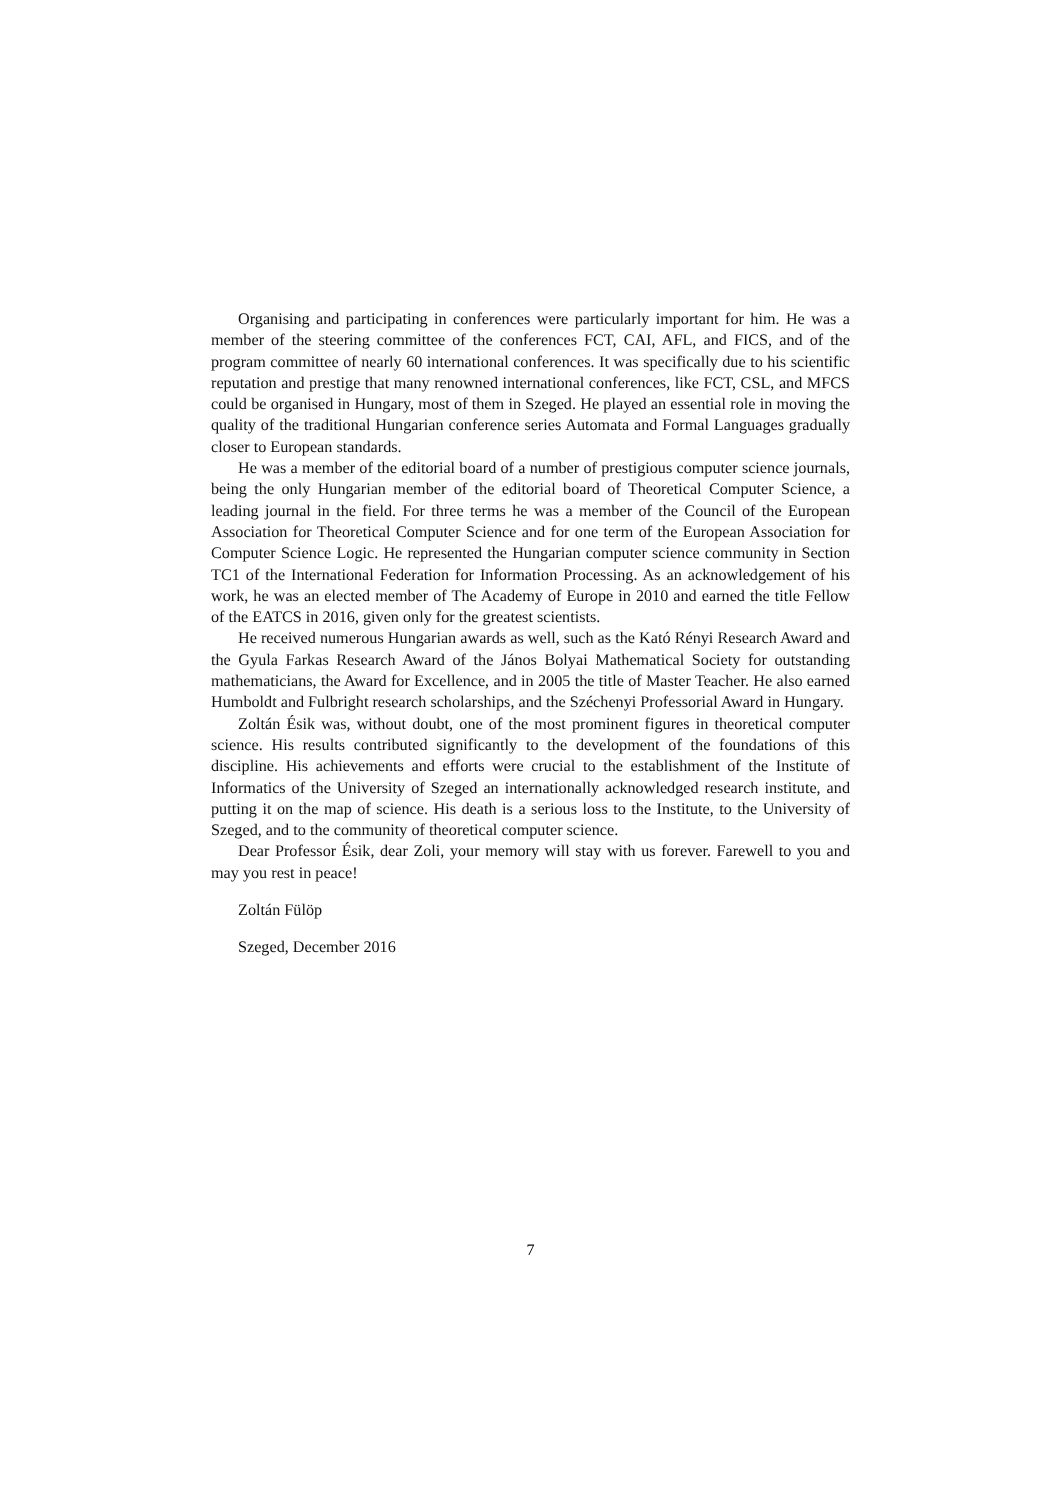Organising and participating in conferences were particularly important for him. He was a member of the steering committee of the conferences FCT, CAI, AFL, and FICS, and of the program committee of nearly 60 international conferences. It was specifically due to his scientific reputation and prestige that many renowned international conferences, like FCT, CSL, and MFCS could be organised in Hungary, most of them in Szeged. He played an essential role in moving the quality of the traditional Hungarian conference series Automata and Formal Languages gradually closer to European standards.
He was a member of the editorial board of a number of prestigious computer science journals, being the only Hungarian member of the editorial board of Theoretical Computer Science, a leading journal in the field. For three terms he was a member of the Council of the European Association for Theoretical Computer Science and for one term of the European Association for Computer Science Logic. He represented the Hungarian computer science community in Section TC1 of the International Federation for Information Processing. As an acknowledgement of his work, he was an elected member of The Academy of Europe in 2010 and earned the title Fellow of the EATCS in 2016, given only for the greatest scientists.
He received numerous Hungarian awards as well, such as the Kató Rényi Research Award and the Gyula Farkas Research Award of the János Bolyai Mathematical Society for outstanding mathematicians, the Award for Excellence, and in 2005 the title of Master Teacher. He also earned Humboldt and Fulbright research scholarships, and the Széchenyi Professorial Award in Hungary.
Zoltán Ésik was, without doubt, one of the most prominent figures in theoretical computer science. His results contributed significantly to the development of the foundations of this discipline. His achievements and efforts were crucial to the establishment of the Institute of Informatics of the University of Szeged an internationally acknowledged research institute, and putting it on the map of science. His death is a serious loss to the Institute, to the University of Szeged, and to the community of theoretical computer science.
Dear Professor Ésik, dear Zoli, your memory will stay with us forever. Farewell to you and may you rest in peace!
Zoltán Fülöp
Szeged, December 2016
7